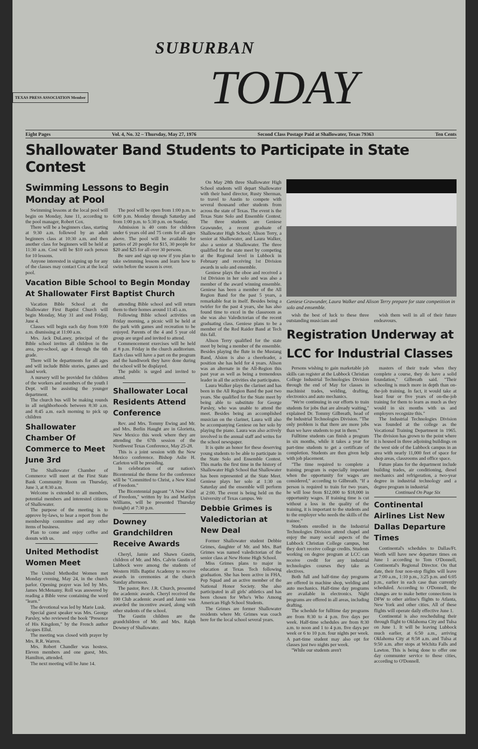SUBURBAN
TODAY
TEXAS PRESS ASSOCIATION Member
Eight Pages Vol. 4, No. 32 – Thursday, May 27, 1976 Second Class Postage Paid at Shallowater, Texas 79363 Ten Cents
Shallowater Band Students to Participate in State Contest
Swimming Lessons to Begin Monday at Pool
Swimming lessons at the local pool will begin on Monday, June 11, according to the pool manager, Robert Cox.
There will be a beginners class, starting at 9:30 a.m. followed by an adult beginners class at 10:30 a.m. and then another class for beginners will be held at 11:30 a.m. Cost will be $10 each person for 10 lessons.
Anyone interested in signing up for any of the classes may contact Cox at the local pool.
The pool will be open from 1:00 p.m. to 6:00 p.m. Monday through Saturday and from 1:00 p.m. to 5:30 p.m. on Sunday.
Admission is 40 cents for children under 6 years old and 75 cents for all ages above. The pool will be available for parties of 20 people for $15, 30 people for $20 and $25 for all over 30 persons.
Be sure and sign up now if you plan to take swimming lessons and learn how to swim before the season is over.
Vacation Bible School to Begin Monday At Shallowater First Baptist Church
Vacation Bible School at the Shallowater First Baptist Church will begin Monday, May 31 and end Friday, June 4.
Classes will begin each day from 9:00 a.m. dismissing at 11:00 a.m.
Mrs. Jack DuLaney, principal of the Bible school invites all children in the area, pre-school, age 4 through the 6th grade.
There will be departments for all ages and will include Bible stories, games and hand work.
A nursery will be provided for children of the workers and members of the youth I Dept. will be assisting the younger department.
The church bus will be making rounds in all neighborhoods between 8:30 a.m. and 8:45 a.m. each morning to pick up children
Shallowater Chamber Of Commerce to Meet June 3rd
The Shallowater Chamber of Commerce will meet at the First State Bank Community Room on Thursday, June 3, at 8:30 a.m.
Welcome is extended to all members, potential members and interested citizens of Shallowater.
The purpose of the meeting is to approve by-laws, to hear a report from the membership committee and any other items of business.
Plan to come and enjoy coffee and donuts with us.
United Methodist Women Meet
The United Methodist Women met Monday evening, May 24, in the church parlor. Opening prayer was led by Mrs. James McMenamy. Roll was answered by reading a Bible verse containing the word "learn."
The devotional was led by Marie Lusk.
Special guest speaker was Mrs. George Parsley, who reviewed the book "Presence of His Kingdom," by the French author Jacques Ellul.
The meeting was closed with prayer by Mrs. R.R. Warren.
Mrs. Robert Chandler was hostess. Eleven members and one guest, Mrs. Hamilton, attended.
The next meeting will be June 14.
attending Bible school and will return them to their homes around 11:45 a.m.
Following Bible school activities on Friday morning, a picnic will be held at the park with games and recreation to be enjoyed. Parents of the 4 and 5 year old group are urged and invited to attend.
Commencement exercises will be held at 8 p.m. Friday in the church auditorium. Each class will have a part on the program and the handiwork they have done during the school will be displayed.
The public is urged and invited to attend.
Shallowater Local Residents Attend Conference
Rev. and Mrs. Tommy Ewing and Mr. and Mrs. Berlin Haught are in Glorietta, New Mexico this week where they are attending the 67th session of the Northwest Texas Conference, May 25-28.
This is a joint session with the New Mexico conference. Bishop Aslie H. Carleton will be presiding.
In celebration of our nation's Bicentennial the theme for the conference will be "Committed to Christ, a New Kind of Freedom."
The Bicentennial pageant "A New Kind of Freedom," written by Ira and Marilyn Williams, will be presented Thursday (tonight) at 7:30 p.m.
Downey Grandchildren Receive Awards
Cheryl, Jamie and Shawn Gustin, children of Mr. and Mrs. Calvin Gustin of Lubbock were among the students of Western Hills Baptist Academy to receive awards in ceremonies at the church Sunday afternoon.
The pastor, Rev. J.R. Church, presented the academic awards. Cheryl received the 100 Club academic award and Jamie was awarded the incentive award, along with other students of the school.
The Gustin children are the grandchildren of Mr. and Mrs. Ralph Downey of Shallowater.
On May 28th three Shallowater High School students will depart Shallowater with their band director, Rusty Sherman, to travel to Austin to compete with several thousand other students from across the state of Texas. The event is the Texas State Solo and Ensemble Contest. The three students are Geniese Grawunder, a recent graduate of Shallowater High School; Alison Terry, a senior at Shallowater, and Laura Walker, also a senior at Shallowater. The three qualified for the state meet by competing at the Regional level in Lubbock in February and receiving 1st Division awards in solo and ensemble.
Geniese plays the oboe and received a 1st Division in her solo and was also a member of the award winning ensemble. Geniese has been a member of the All Region Band for the past 5 years, a remarkable feat in itself. Besides being a twirler for the past 4 years, she has also found time to excel in the classroom as she was also Valedictorian of the recent graduating class. Geniese plans to be a member of the Red Raider Band at Tech this fall.
Alison Terry qualified for the state meet by being a member of the ensemble. Besides playing the flute in the Mustang Band, Alsion is also a cheerleader, a position she has held for 4 years. Alison was an alternate in the All-Region this past year as well as being a tremendous leader in all the activities she participates.
Laura Walker plays the clarinet and has been in the All Region Band the past two years. She qualified for the State meet by being able to substitute for George Parsley, who was unable to attend the meet. Besides being an accomplished musician on the clarinet, Laura will also be accompanying Geniese on her solo by playing the piano. Laura was also actively involved in the annual staff and writes for the school newspaper.
It is quite an honor for these deserving young students to be able to participate in the State Solo and Ensemble Contest. This marks the first time in the history of Shallowater High School that Shallowater has been represented at the State Meet. Geniese plays her solo at 1:30 on Saturday and the ensemble will perform at 2:00. The event is being held on the University of Texas campus. We
Debbie Grimes is Valedictorian at New Deal
Former Shallowater student Debbie Grimes, daughter of Mr. and Mrs. Bart Grimes was named valedictorian of the senior class at New Home High School.
Miss Grimes plans to major in education at Texas Tech following graduation. She has been active in FHA, Pep Squad and an active member of the National Honor Society. She also participated in all girls' athletics and has been chosen for Who's Who Among American High School Students.
The Grimes are former Shallowater residents where Mr. Grimes was coach here for the local school several years.
Geniese Grawunder, Laura Walker and Alison Terry prepare for state competition in solo and emsemble.
wish the best of luck to these three outstanding musicians and
wish them well in all of their future endeavours.
Registration Underway at LCC for Industrial Classes
Persons wishing to gain marketable job skills can register at the Lubbock Christian College Industrial Technologies Division through the end of May for classes in machinist trades, welding, drafting, electronics and auto mechanics.
"We're continuing in our efforts to train students for jobs that are already waiting," explained Dr. Tommy Gilbreath, head of the Industrial Technologies Division. "The only problem is that there are more jobs than we have students to put in them."
Fulltime students can finish a program in six months, while it takes a year for part-time students to get a certificate of completion. Students are then given help with job placement.
"The time required to complete a training program is especially important when the opportunity for wages are considered," according to Gilbreath. "If a person is required to train for two years, he will lose from $12,000 to $18,000 in opportunity wages. If training time is cut without a loss in the quality of the training, it is important to the students and to the employer who needs the skills of the trainee."
Students enrolled in the Industrial Technologies Division attend chapel and enjoy the many social aspects of the Lubbock Christian College campus, but they don't receive college credits. Students working on degree program at LCC can receive credit for any industrial technologies courses they take as electives.
Both full and half-time day programs are offered in machine shop, welding and auto mechanics. Half-time day programs are available in electronics. Night programs are offered in all areas, including drafting.
The schedule for fulltime day programs are from 8:30 to 4 p.m. five days per week. Half-time schedules are from 8:30 a.m. to noon and 1 to 4 p.m. five days per week or 6 to 10 p.m. four nights per week. A part-time student may also opt for classes just two nights per week.
"While our students aren't
masters of their trade when they complete a course, they do have a solid foundation," Gilbreath said. "Their schooling is much more in depth than on-the-job training. In fact, it would take at least four or five years of on-the-job training for them to learn as much as they would in six months with us and employers recognize this."
The Industrial Technologies Division was founded at the college as the Vocational Training Department in 1965. The division has grown to the point where it is housed in three adjoining buildings on the west side of the Lubbock campus in an area with nearly 11,000 feet of space for shop areas, classrooms and office space.
Future plans for the department include building trades, air conditioning, diesel mechanics and refrigeration, a two-year degree in industrial technology and a degree program in industrial
Continued On Page Six
Continental Airlines List New Dallas Departure Times
Continental's schedules to Dallas/Ft. Worth will have new departure times on June 1 according to Tom O'Donnell, Continental's Regional Director. On that date, their four non-stop flights will leave at 7:00 a.m., 1:10 p.m., 3:25 p.m. and 6:05 p.m., earlier in each case than currently scheduled. According to O'Donnell, the changes are to make better connections in DFW to other airline's flights to Atlanta, New York and other cities. All of these flights will operate daily effective June 1.
Continental is also rescheduling their through flight to Oklahoma City and Tulsa on June 1. It will be leaving Lubbock much earlier, at 6:50 a.m., arriving Oklahoma City at 8:58 a.m. and Tulsa at 9:50 a.m. after stops at Wichita Falls and Lawton. This is being done to offer one day communter service to these cities, according to O'Donnell.